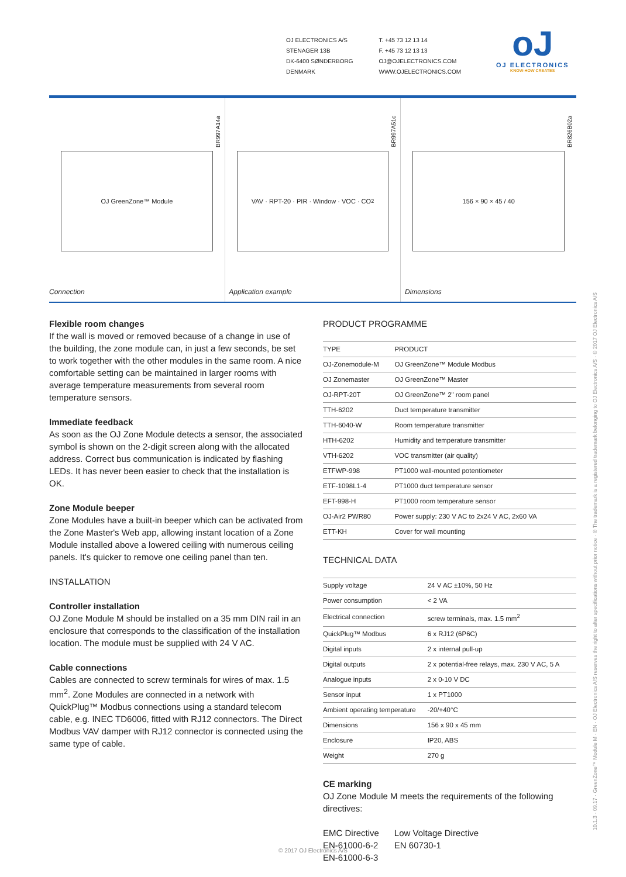OJ ELECTRONICS A/S
STENAGER 13B
DK-6400 SØNDERBORG
DENMARK
T. +45 73 12 13 14
F. +45 73 12 13 13
OJ@OJELECTRONICS.COM
WWW.OJELECTRONICS.COM
oJ
OJ ELECTRONICS
KNOW-HOW CREATES
BR997A14a
OJ GreenZone™ Module
Connection
BR997A51c
VAV · RPT-20 · PIR · Window · VOC · CO<sub>2</sub>
Application example
BR826B02a
156 × 90 × 45 / 40
Dimensions
Flexible room changes
If the wall is moved or removed because of a change in use of the building, the zone module can, in just a few seconds, be set to work together with the other modules in the same room. A nice comfortable setting can be maintained in larger rooms with average temperature measurements from several room temperature sensors.
Immediate feedback
As soon as the OJ Zone Module detects a sensor, the associ­ated symbol is shown on the 2-digit screen along with the allocated address. Correct bus communication is indicated by flashing LEDs. It has never been easier to check that the installation is OK.
Zone Module beeper
Zone Modules have a built-in beeper which can be activated from the Zone Master's Web app, allowing instant location of a Zone Module installed above a lowered ceiling with numer­ous ceiling panels. It's quicker to remove one ceiling panel than ten.
INSTALLATION
Controller installation
OJ Zone Module M should be installed on a 35 mm DIN rail in an enclosure that corresponds to the classification of the installation location. The module must be supplied with 24 V AC.
Cable connections
Cables are connected to screw terminals for wires of max. 1.5 mm<sup>2</sup>. Zone Modules are connected in a network with QuickPlug™ Modbus connections using a standard telecom cable, e.g. INEC TD6006, fitted with RJ12 connectors. The Direct Modbus VAV damper with RJ12 connector is con­nected using the same type of cable.
PRODUCT PROGRAMME
| TYPE | PRODUCT |
| --- | --- |
| OJ-Zonemodule-M | OJ GreenZone™ Module Modbus |
| OJ Zonemaster | OJ GreenZone™ Master |
| OJ-RPT-20T | OJ GreenZone™ 2" room panel |
| TTH-6202 | Duct temperature transmitter |
| TTH-6040-W | Room temperature transmitter |
| HTH-6202 | Humidity and temperature transmitter |
| VTH-6202 | VOC transmitter (air quality) |
| ETFWP-998 | PT1000 wall-mounted potentiometer |
| ETF-1098L1-4 | PT1000 duct temperature sensor |
| EFT-998-H | PT1000 room temperature sensor |
| OJ-Air2 PWR80 | Power supply: 230 V AC to 2x24 V AC, 2x60 VA |
| ETT-KH | Cover for wall mounting |
TECHNICAL DATA
| Supply voltage | 24 V AC ±10%, 50 Hz |
| Power consumption | < 2 VA |
| Electrical connection | screw terminals, max. 1.5 mm<sup>2</sup> |
| QuickPlug™ Modbus | 6 x RJ12 (6P6C) |
| Digital inputs | 2 x internal pull-up |
| Digital outputs | 2 x potential-free relays, max. 230 V AC, 5 A |
| Analogue inputs | 2 x 0-10 V DC |
| Sensor input | 1 x PT1000 |
| Ambient operating temperature | -20/+40°C |
| Dimensions | 156 x 90 x 45 mm |
| Enclosure | IP20, ABS |
| Weight | 270 g |
CE marking
OJ Zone Module M meets the requirements of the following directives:
EMC Directive
EN-61000-6-2
EN-61000-6-3
Low Voltage Directive
EN 60730-1
10.1.3 · 09.17 · GreenZone™ Module M · EN · OJ Electronics A/S reserves the right to alter specifications without prior notice · ® The trademark is a registered trademark belonging to OJ Electronics A/S · © 2017 OJ Electronics A/S
© 2017 OJ Electronics A/S